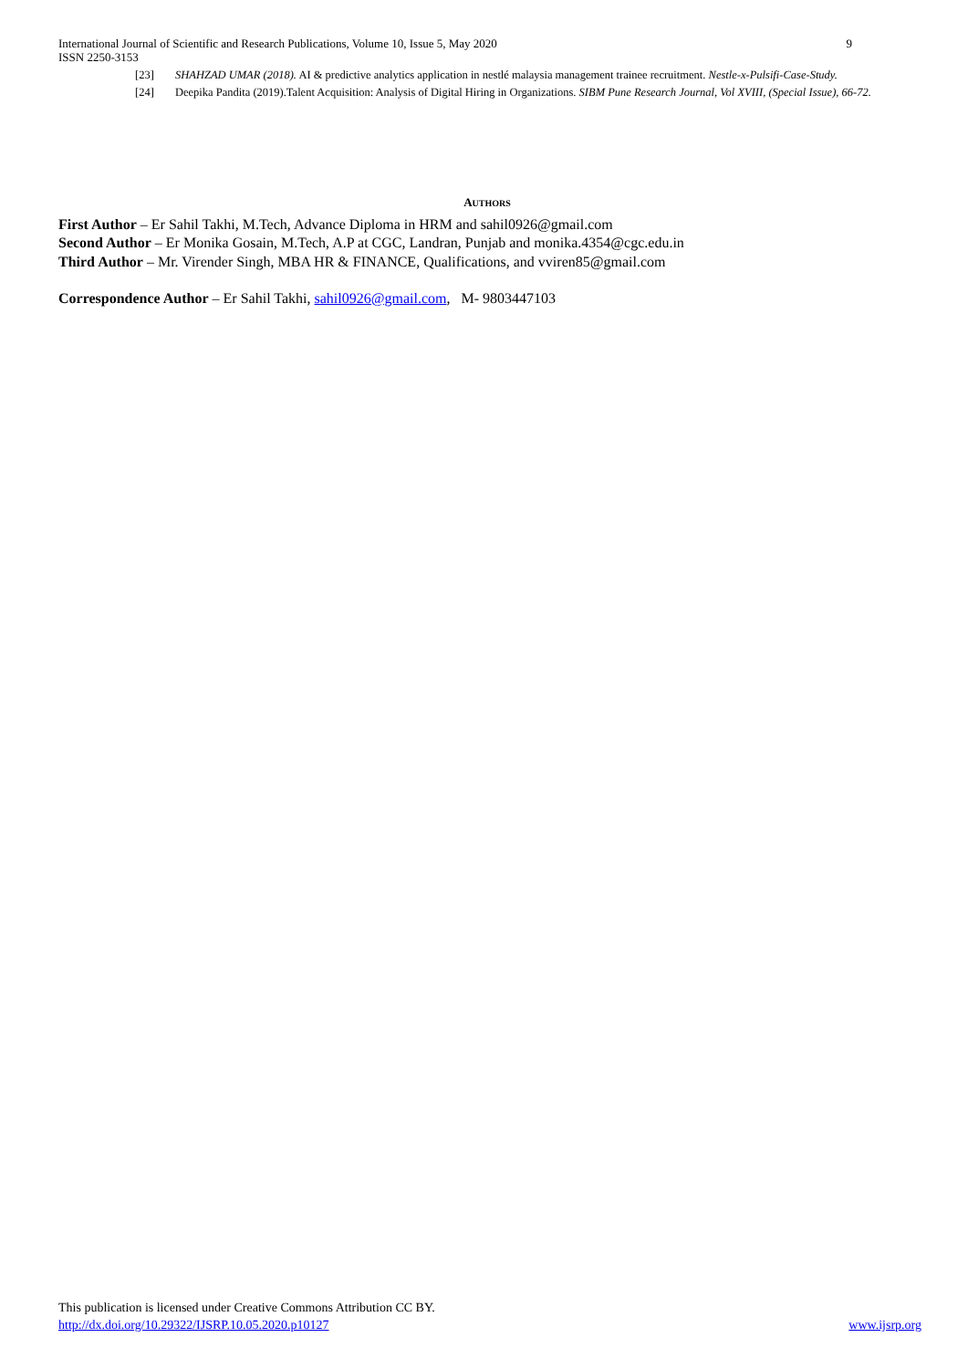9 International Journal of Scientific and Research Publications, Volume 10, Issue 5, May 2020
ISSN 2250-3153
[23] SHAHZAD UMAR (2018). AI & predictive analytics application in nestlé malaysia management trainee recruitment. Nestle-x-Pulsifi-Case-Study.
[24] Deepika Pandita (2019).Talent Acquisition: Analysis of Digital Hiring in Organizations. SIBM Pune Research Journal, Vol XVIII, (Special Issue), 66-72.
AUTHORS
First Author – Er Sahil Takhi, M.Tech, Advance Diploma in HRM and sahil0926@gmail.com
Second Author – Er Monika Gosain, M.Tech, A.P at CGC, Landran, Punjab and monika.4354@cgc.edu.in
Third Author – Mr. Virender Singh, MBA HR & FINANCE, Qualifications, and vviren85@gmail.com
Correspondence Author – Er Sahil Takhi, sahil0926@gmail.com, M- 9803447103
This publication is licensed under Creative Commons Attribution CC BY.
http://dx.doi.org/10.29322/IJSRP.10.05.2020.p10127 www.ijsrp.org